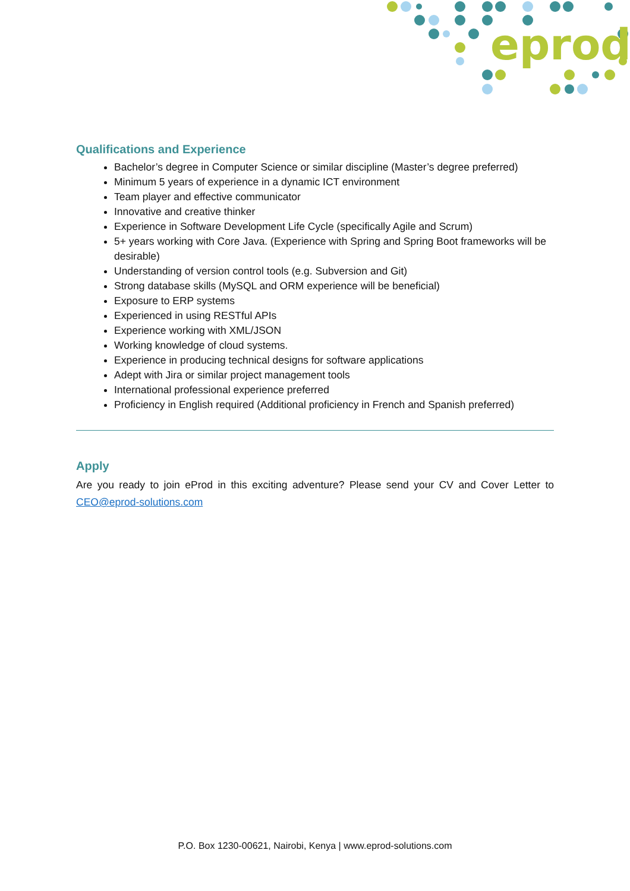eprod
Qualifications and Experience
Bachelor’s degree in Computer Science or similar discipline (Master’s degree preferred)
Minimum 5 years of experience in a dynamic ICT environment
Team player and effective communicator
Innovative and creative thinker
Experience in Software Development Life Cycle (specifically Agile and Scrum)
5+ years working with Core Java. (Experience with Spring and Spring Boot frameworks will be desirable)
Understanding of version control tools (e.g. Subversion and Git)
Strong database skills (MySQL and ORM experience will be beneficial)
Exposure to ERP systems
Experienced in using RESTful APIs
Experience working with XML/JSON
Working knowledge of cloud systems.
Experience in producing technical designs for software applications
Adept with Jira or similar project management tools
International professional experience preferred
Proficiency in English required (Additional proficiency in French and Spanish preferred)
Apply
Are you ready to join eProd in this exciting adventure? Please send your CV and Cover Letter to CEO@eprod-solutions.com
P.O. Box 1230-00621, Nairobi, Kenya | www.eprod-solutions.com